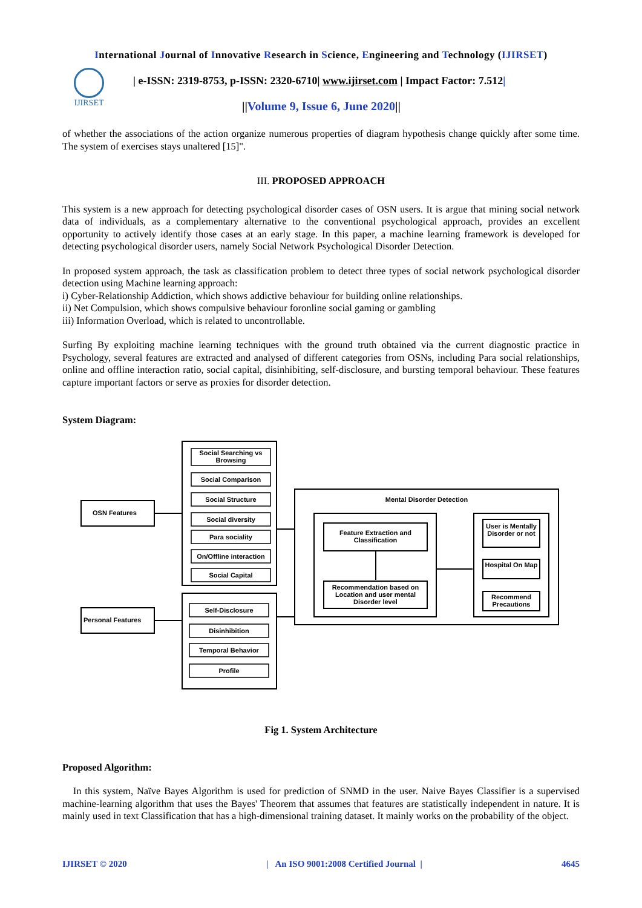International Journal of Innovative Research in Science, Engineering and Technology (IJIRSET)
IJIRSET
| e-ISSN: 2319-8753, p-ISSN: 2320-6710| www.ijirset.com | Impact Factor: 7.512|
||Volume 9, Issue 6, June 2020||
of whether the associations of the action organize numerous properties of diagram hypothesis change quickly after some time. The system of exercises stays unaltered [15]".
III. PROPOSED APPROACH
This system is a new approach for detecting psychological disorder cases of OSN users. It is argue that mining social network data of individuals, as a complementary alternative to the conventional psychological approach, provides an excellent opportunity to actively identify those cases at an early stage. In this paper, a machine learning framework is developed for detecting psychological disorder users, namely Social Network Psychological Disorder Detection.
In proposed system approach, the task as classification problem to detect three types of social network psychological disorder detection using Machine learning approach:
i) Cyber-Relationship Addiction, which shows addictive behaviour for building online relationships.
ii) Net Compulsion, which shows compulsive behaviour foronline social gaming or gambling
iii) Information Overload, which is related to uncontrollable.
Surfing By exploiting machine learning techniques with the ground truth obtained via the current diagnostic practice in Psychology, several features are extracted and analysed of different categories from OSNs, including Para social relationships, online and offline interaction ratio, social capital, disinhibiting, self-disclosure, and bursting temporal behaviour. These features capture important factors or serve as proxies for disorder detection.
System Diagram:
OSN Features
Personal Features
Social Searching vs Browsing
Social Comparison
Social Structure
Social diversity
Para sociality
On/Offline interaction
Social Capital
Self-Disclosure
Disinhibition
Temporal Behavior
Profile
Mental Disorder Detection
Feature Extraction and Classification
Recommendation based on Location and user mental Disorder level
User is Mentally Disorder or not
Hospital On Map
Recommend Precautions
Fig 1. System Architecture
Proposed Algorithm:
In this system, Naïve Bayes Algorithm is used for prediction of SNMD in the user. Naive Bayes Classifier is a supervised machine-learning algorithm that uses the Bayes' Theorem that assumes that features are statistically independent in nature. It is mainly used in text Classification that has a high-dimensional training dataset. It mainly works on the probability of the object.
IJIRSET © 2020 | An ISO 9001:2008 Certified Journal | 4645